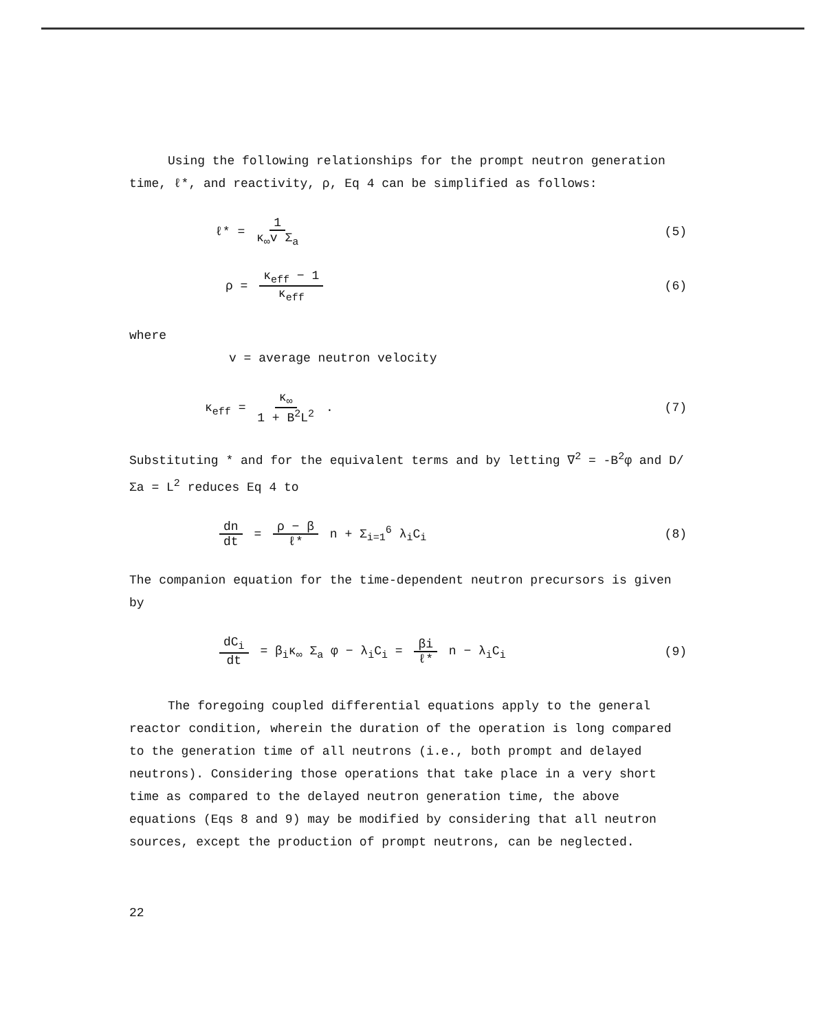Using the following relationships for the prompt neutron generation time, ℓ*, and reactivity, ρ, Eq 4 can be simplified as follows:
ℓ* = 1 κ<sub>∞</sub>v Σ<sub>a</sub> (5)
ρ = κ<sub>eff</sub> − 1 κ<sub>eff</sub> (6)
where
v = average neutron velocity
κ<sub>eff</sub> = κ<sub>∞</sub> 1 + B<sup>2</sup>L<sup>2</sup> . (7)
Substituting * and for the equivalent terms and by letting ∇<sup>2</sup> = -B<sup>2</sup>φ and D/Σa = L<sup>2</sup> reduces Eq 4 to
dn dt = ρ − β ℓ* n + Σ<sub>i=1</sub><sup>6</sup> λ<sub>i</sub>C<sub>i</sub>
(8)
The companion equation for the time-dependent neutron precursors is given by
dC<sub>i</sub> dt = β<sub>i</sub>κ<sub>∞</sub> Σ<sub>a</sub> φ − λ<sub>i</sub>C<sub>i</sub> = βi ℓ* n − λ<sub>i</sub>C<sub>i</sub>
(9)
The foregoing coupled differential equations apply to the general reactor condition, wherein the duration of the operation is long compared to the generation time of all neutrons (i.e., both prompt and delayed neutrons). Considering those operations that take place in a very short time as compared to the delayed neutron generation time, the above equations (Eqs 8 and 9) may be modified by considering that all neutron sources, except the production of prompt neutrons, can be neglected.
22